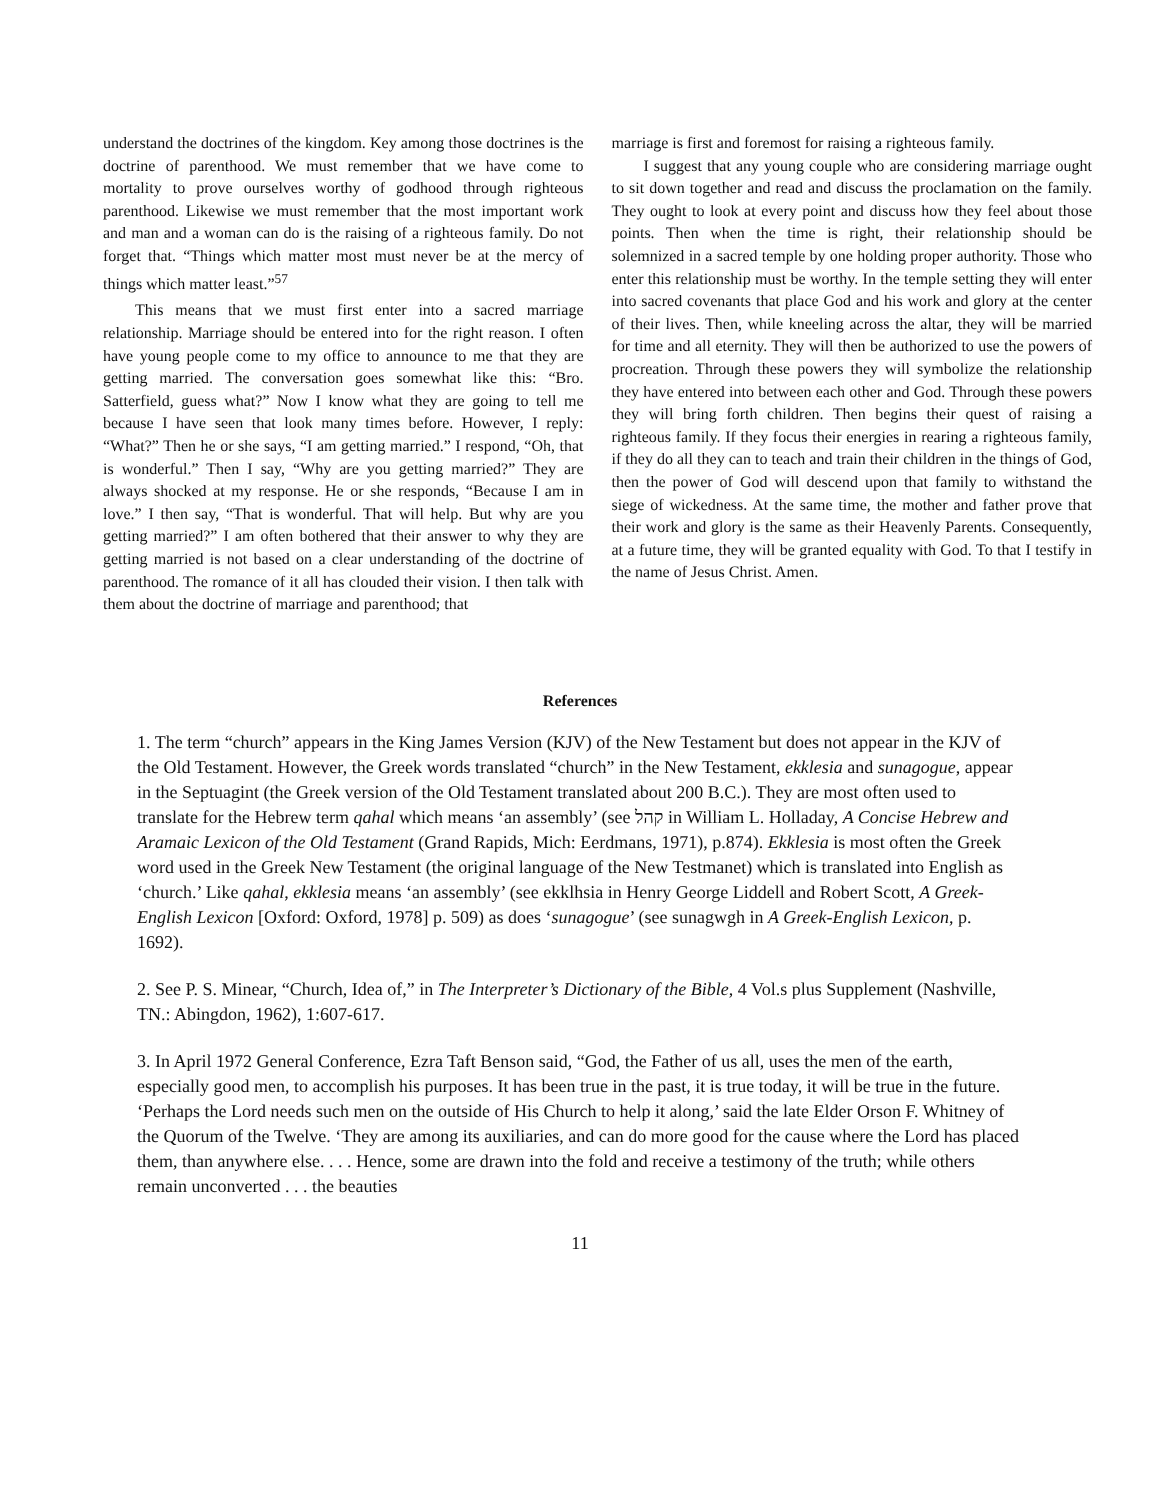understand the doctrines of the kingdom. Key among those doctrines is the doctrine of parenthood. We must remember that we have come to mortality to prove ourselves worthy of godhood through righteous parenthood. Likewise we must remember that the most important work and man and a woman can do is the raising of a righteous family. Do not forget that. “Things which matter most must never be at the mercy of things which matter least.”<sup>57</sup>
This means that we must first enter into a sacred marriage relationship. Marriage should be entered into for the right reason. I often have young people come to my office to announce to me that they are getting married. The conversation goes somewhat like this: “Bro. Satterfield, guess what?” Now I know what they are going to tell me because I have seen that look many times before. However, I reply: “What?” Then he or she says, “I am getting married.” I respond, “Oh, that is wonderful.” Then I say, “Why are you getting married?” They are always shocked at my response. He or she responds, “Because I am in love.” I then say, “That is wonderful. That will help. But why are you getting married?” I am often bothered that their answer to why they are getting married is not based on a clear understanding of the doctrine of parenthood. The romance of it all has clouded their vision. I then talk with them about the doctrine of marriage and parenthood; that
marriage is first and foremost for raising a righteous family.
I suggest that any young couple who are considering marriage ought to sit down together and read and discuss the proclamation on the family. They ought to look at every point and discuss how they feel about those points. Then when the time is right, their relationship should be solemnized in a sacred temple by one holding proper authority. Those who enter this relationship must be worthy. In the temple setting they will enter into sacred covenants that place God and his work and glory at the center of their lives. Then, while kneeling across the altar, they will be married for time and all eternity. They will then be authorized to use the powers of procreation. Through these powers they will symbolize the relationship they have entered into between each other and God. Through these powers they will bring forth children. Then begins their quest of raising a righteous family. If they focus their energies in rearing a righteous family, if they do all they can to teach and train their children in the things of God, then the power of God will descend upon that family to withstand the siege of wickedness. At the same time, the mother and father prove that their work and glory is the same as their Heavenly Parents. Consequently, at a future time, they will be granted equality with God. To that I testify in the name of Jesus Christ. Amen.
References
1. The term “church” appears in the King James Version (KJV) of the New Testament but does not appear in the KJV of the Old Testament. However, the Greek words translated “church” in the New Testament, ekklesia and sunagogue, appear in the Septuagint (the Greek version of the Old Testament translated about 200 B.C.). They are most often used to translate for the Hebrew term qahal which means ‘an assembly’ (see קהל in William L. Holladay, A Concise Hebrew and Aramaic Lexicon of the Old Testament (Grand Rapids, Mich: Eerdmans, 1971), p.874). Ekklesia is most often the Greek word used in the Greek New Testament (the original language of the New Testmanet) which is translated into English as ‘church.’ Like qahal, ekklesia means ‘an assembly’ (see ekklhsia in Henry George Liddell and Robert Scott, A Greek-English Lexicon [Oxford: Oxford, 1978] p. 509) as does ‘sunagogue’ (see sunagwgh in A Greek-English Lexicon, p. 1692).
2. See P. S. Minear, “Church, Idea of,” in The Interpreter’s Dictionary of the Bible, 4 Vol.s plus Supplement (Nashville, TN.: Abingdon, 1962), 1:607-617.
3. In April 1972 General Conference, Ezra Taft Benson said, “God, the Father of us all, uses the men of the earth, especially good men, to accomplish his purposes. It has been true in the past, it is true today, it will be true in the future. ‘Perhaps the Lord needs such men on the outside of His Church to help it along,’ said the late Elder Orson F. Whitney of the Quorum of the Twelve. ‘They are among its auxiliaries, and can do more good for the cause where the Lord has placed them, than anywhere else. . . . Hence, some are drawn into the fold and receive a testimony of the truth; while others remain unconverted . . . the beauties
11